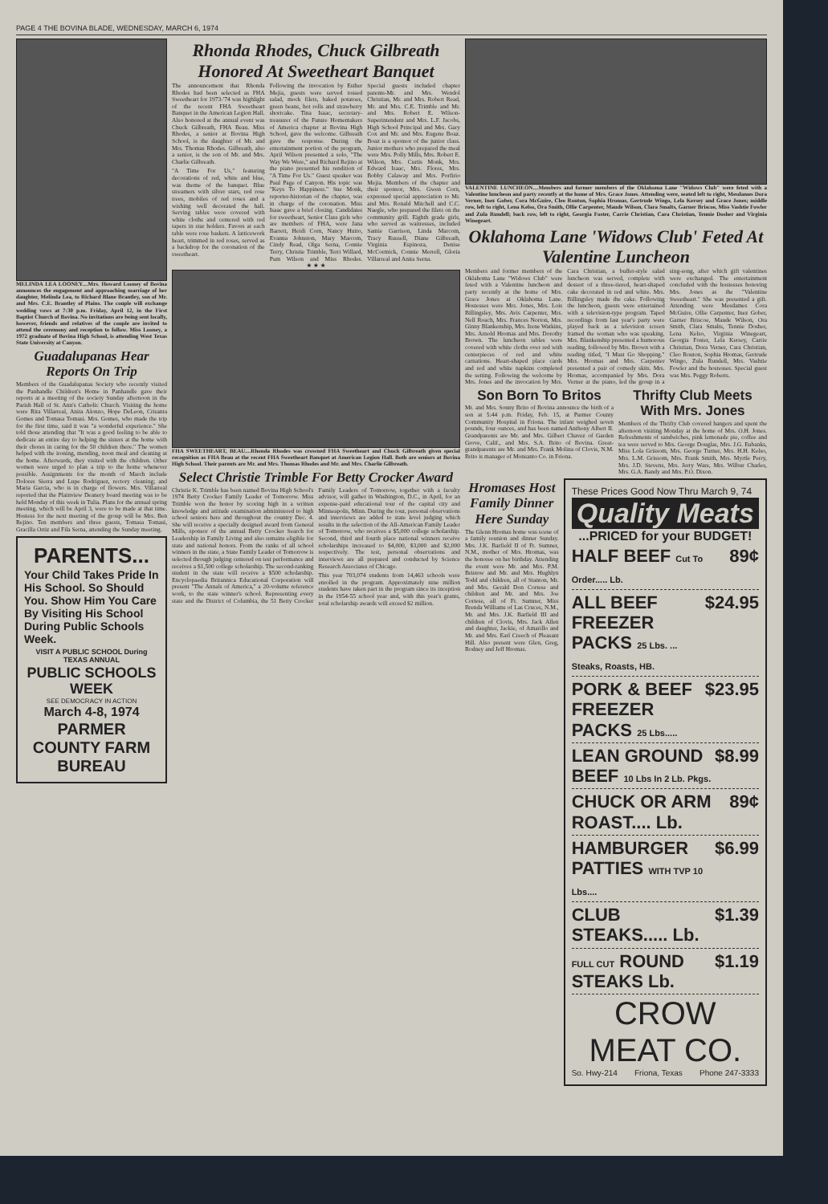PAGE 4 THE BOVINA BLADE, WEDNESDAY, MARCH 6, 1974
MELINDA LEA LOONEY....Mrs. Howard Looney of Bovina announces the engagement and approaching marriage of her daughter, Melinda Lea, to Richard Blane Brantley, son of Mr. and Mrs. C.E. Brantley of Plains. The couple will exchange wedding vows at 7:30 p.m. Friday, April 12, in the First Baptist Church of Bovina. No invitations are being sent locally, however, friends and relatives of the couple are invited to attend the ceremony and reception to follow. Miss Looney, a 1972 graduate of Bovina High School, is attending West Texas State University at Canyon.
Guadalupanas Hear Reports On Trip
Members of the Guadalupanas Society who recently visited the Panhandle Children's Home in Panhandle gave their reports at a meeting of the society Sunday afternoon in the Parish Hall of St. Ann's Catholic Church. Visiting the home were Rita Villarreal, Anita Alonzo, Hope DeLeon, Crisanta Gomes and Tomasa Tomasi. Mrs. Gomes, who made the trip for the first time, said it was "a wonderful experience." She told those attending that "It was a good feeling to be able to dedicate an entire day to helping the sisters at the home with their chores in caring for the 50 children there." The women helped with the ironing, mending, noon meal and cleaning at the home. Afterwards, they visited with the children. Other women were urged to plan a trip to the home whenever possible. Assignments for the month of March include Dolores Sierra and Lupe Rodriguez, rectory cleaning; and Maria Garcia, who is in charge of flowers. Mrs. Villarreal reported that the Plainview Deanery board meeting was to be held Monday of this week in Tulia. Plans for the annual spring meeting, which will be April 3, were to be made at that time. Hostess for the next meeting of the group will be Mrs. Ben Rejino. Ten members and three guests, Tomasa Tomasi, Gracilla Ortiz and Fila Serna, attending the Sunday meeting.
PARENTS...
Your Child Takes Pride In His School. So Should You. Show Him You Care By Visiting His School During Public Schools Week.
VISIT A PUBLIC SCHOOL During TEXAS ANNUAL
PUBLIC SCHOOLS WEEK
SEE DEMOCRACY IN ACTION
March 4-8, 1974
PARMER COUNTY FARM BUREAU
Rhonda Rhodes, Chuck Gilbreath Honored At Sweetheart Banquet
The announcement that Rhonda Rhodes had been selected as FHA Sweetheart for 1973-'74 was highlight of the recent FHA Sweetheart Banquet in the American Legion Hall. Also honored at the annual event was Chuck Gilbreath, FHA Beau. Miss Rhodes, a senior at Bovina High School, is the daughter of Mr. and Mrs. Thomas Rhodes. Gilbreath, also a senior, is the son of Mr. and Mrs. Charlie Gilbreath.
"A Time For Us," featuring decorations of red, white and blue, was theme of the banquet. Blue streamers with silver stars, red rose trees, mobiles of red roses and a wishing well decorated the hall. Serving tables were covered with white cloths and centered with red tapers in star holders. Favors at each table were rose baskets. A latticework heart, trimmed in red roses, served as a backdrop for the coronation of the sweetheart.
Following the invocation by Esther Mejia, guests were served tossed salad, mock filets, baked potatoes, green beans, hot rolls and strawberry shortcake. Tina Isaac, secretary-treasurer of the Future Homemakers of America chapter at Bovina High School, gave the welcome. Gilbreath gave the response. During the entertainment portion of the program, April Wilson presented a solo, "The Way We Were," and Richard Rejino at the piano presented his rendition of "A Time For Us." Guest speaker was Paul Page of Canyon. His topic was "Keys To Happiness." Sue Monk, reporter-historian of the chapter, was in charge of the coronation. Miss Isaac gave a brief closing. Candidates for sweetheart, Senior Class girls who are members of FHA, were Jana Barrett, Heidi Corn, Nancy Hutto, Evanna Johnston, Mary Marcom, Cindy Read, Olga Serna, Connie Terry, Christie Trimble, Terri Willard, Pam Wilson and Miss Rhodes. Special guests included chapter parents-Mr. and Mrs. Wendol Christian, Mr. and Mrs. Robert Read, Mr. and Mrs. C.E. Trimble and Mr. and Mrs. Robert E. Wilson-Superintendent and Mrs. L.F. Jacobs, High School Principal and Mrs. Gary Cox and Mr. and Mrs. Eugene Boaz. Boaz is a sponsor of the junior class. Junior mothers who prepared the meal were Mrs. Polly Mills, Mrs. Robert E. Wilson, Mrs. Curtis Monk, Mrs. Edward Isaac, Mrs. Flores, Mrs. Bobby Calaway and Mrs. Porfirio Mejia. Members of the chapter and their sponsor, Mrs. Gwen Corn, expressed special appreciation to Mr. and Mrs. Ronald Mitchell and C.C. Naegle, who prepared the filets on the community grill. Eighth grade girls, who served as waitresses, included Samie Garrison, Linda Marcom, Tracy Russell, Diane Gilbreath, Virginia Espinoza, Denise McCormick, Connie Merrell, Gloria Villarreal and Anita Serna.
★ ★ ★
FHA SWEETHEART, BEAU....Rhonda Rhodes was crowned FHA Sweetheart and Chuck Gilbreath given special recognition as FHA Beau at the recent FHA Sweetheart Banquet at American Legion Hall. Both are seniors at Bovina High School. Their parents are Mr. and Mrs. Thomas Rhodes and Mr. and Mrs. Charlie Gilbreath.
Select Christie Trimble For Betty Crocker Award
Christie K. Trimble has been named Bovina High School's 1974 Betty Crocker Family Leader of Tomorrow. Miss Trimble won the honor by scoring high in a written knowledge and attitude examination administered to high school seniors here and throughout the country Dec. 4. She will receive a specially designed award from General Mills, sponsor of the annual Betty Crocker Search for Leadership in Family Living and also remains eligible for state and national honors. From the ranks of all school winners in the state, a State Family Leader of Tomorrow is selected through judging centered on test performance and receives a $1,500 college scholarship. The second-ranking student in the state will receive a $500 scholarship. Encyclopaedia Britannica Educational Corporation will present "The Annals of America," a 20-volume reference work, to the state winner's school. Representing every state and the District of Columbia, the 51 Betty Crocker Family Leaders of Tomorrow, together with a faculty advisor, will gather in Washington, D.C., in April, for an expense-paid educational tour of the capital city and Minneapolis, Minn. During the tour, personal observations and interviews are added to state level judging which results in the selection of the All-American Family Leader of Tomorrow, who receives a $5,000 college scholarship. Second, third and fourth place national winners receive scholarships increased to $4,000, $3,000 and $2,000 respectively. The test, personal observations and interviews are all prepared and conducted by Science Research Associates of Chicago.
This year 703,074 students from 14,463 schools were enrolled in the program. Approximately nine million students have taken part in the program since its inception in the 1954-55 school year and, with this year's grants, total scholarship awards will exceed $2 million.
VALENTINE LUNCHEON....Members and former members of the Oklahoma Lane "Widows Club" were feted with a Valentine luncheon and party recently at the home of Mrs. Grace Jones. Attending were, seated left to right, Mesdames Dora Verner, Inez Gober, Cora McGuire, Cleo Routon, Sophia Hromas, Gertrude Wingo, Lela Kersey and Grace Jones; middle row, left to right, Lena Kelso, Ora Smith, Ollie Carpenter, Maude Wilson, Clara Smalts, Garner Briscoe, Miss Vashtie Fowler and Zula Rundell; back row, left to right, Georgia Foster, Carrie Christian, Cara Christian, Tennie Dosher and Virginia Winegeart.
Oklahoma Lane 'Widows Club' Feted At Valentine Luncheon
Members and former members of the Oklahoma Lane "Widows Club" were feted with a Valentine luncheon and party recently at the home of Mrs. Grace Jones at Oklahoma Lane. Hostesses were Mrs. Jones, Mrs. Lois Billingsley, Mrs. Avis Carpenter, Mrs. Nell Roach, Mrs. Frances Norton, Mrs. Ginny Blankenship, Mrs. Irene Watkins, Mrs. Arnold Hromas and Mrs. Dorothy Brown. The luncheon tables were covered with white cloths over red with centerpieces of red and white carnations. Heart-shaped place cards and red and white napkins completed the setting. Following the welcome by Mrs. Jones and the invocation by Mrs. Cara Christian, a buffet-style salad luncheon was served, complete with dessert of a three-tiered, heart-shaped cake decorated in red and white. Mrs. Billingsley made the cake. Following the luncheon, guests were entertained with a television-type program. Taped recordings from last year's party were played back as a television screen framed the woman who was speaking. Mrs. Blankenship presented a humorous reading, followed by Mrs. Brown with a reading titled, "I Must Go Shopping." Mrs. Hromas and Mrs. Carpenter presented a pair of comedy skits. Mrs. Hromas, accompanied by Mrs. Dora Verner at the piano, led the group in a sing-song, after which gift valentines were exchanged. The entertainment concluded with the hostesses honoring Mrs. Jones as the "Valentine Sweetheart." She was presented a gift. Attending were Mesdames Cora McGuire, Ollie Carpenter, Inez Gober, Garner Briscoe, Maude Wilson, Ora Smith, Clara Smalts, Tennie Dosher, Lena Kelso, Virginia Winegeart, Georgia Foster, Lela Kersey, Carrie Christian, Dora Verner, Cara Christian, Cleo Routon, Sophia Hromas, Gertrude Wingo, Zula Rundell, Mrs. Vashtie Fowler and the hostesses. Special guest was Mrs. Peggy Roberts.
Son Born To Britos
Mr. and Mrs. Sonny Brito of Bovina announce the birth of a son at 5:44 p.m. Friday, Feb. 15, at Parmer County Community Hospital in Friona. The infant weighed seven pounds, four ounces, and has been named Anthony Albert II. Grandparents are Mr. and Mrs. Gilbert Chavez of Garden Grove, Calif., and Mrs. S.A. Brito of Bovina. Great-grandparents are Mr. and Mrs. Frank Molina of Clovis, N.M. Brito is manager of Monsanto Co. in Friona.
Thrifty Club Meets With Mrs. Jones
Members of the Thrifty Club covered hangers and spent the afternoon visiting Monday at the home of Mrs. O.H. Jones. Refreshments of sandwiches, pink lemonade pie, coffee and tea were served to Mrs. George Douglas, Mrs. J.G. Eubanks, Miss Lola Grissom, Mrs. George Turner, Mrs. H.H. Kelso, Mrs. L.M. Grissom, Mrs. Frank Smith, Mrs. Myrtle Perry, Mrs. J.D. Stevens, Mrs. Jerry Ware, Mrs. Wilbur Charles, Mrs. G.A. Bandy and Mrs. P.O. Dixon.
Hromases Host Family Dinner Here Sunday
The Glenn Hromas home was scene of a family reunion and dinner Sunday. Mrs. J.K. Barfield II of Ft. Sumner, N.M., mother of Mrs. Hromas, was the honoree on her birthday. Attending the event were Mr. and Mrs. P.M. Bristow and Mr. and Mrs. Hughlyn Todd and children, all of Stanton, Mr. and Mrs. Gerald Don Cortese and children and Mr. and Mrs. Joe Cortese, all of Ft. Sumner, Miss Brenda Williams of Las Cruces, N.M., Mr. and Mrs. J.K. Barfield III and children of Clovis, Mrs. Jack Allen and daughter, Jackie, of Amarillo and Mr. and Mrs. Earl Creech of Pleasant Hill. Also present were Glen, Greg, Rodney and Jeff Hromas.
These Prices Good Now Thru March 9, 74
Quality Meats
...PRICED for your BUDGET!
HALF BEEF Cut To Order..... Lb. 89¢
ALL BEEF FREEZER PACKS 25 Lbs. ... Steaks, Roasts, HB. $24.95
PORK & BEEF FREEZER PACKS 25 Lbs..... $23.95
LEAN GROUND BEEF 10 Lbs In 2 Lb. Pkgs. $8.99
CHUCK OR ARM ROAST.... Lb. 89¢
HAMBURGER PATTIES WITH TVP 10 Lbs.... $6.99
CLUB STEAKS..... Lb. $1.39
FULL CUT ROUND STEAKS Lb. $1.19
CROW MEAT CO.
So. Hwy-214 Friona, Texas Phone 247-3333